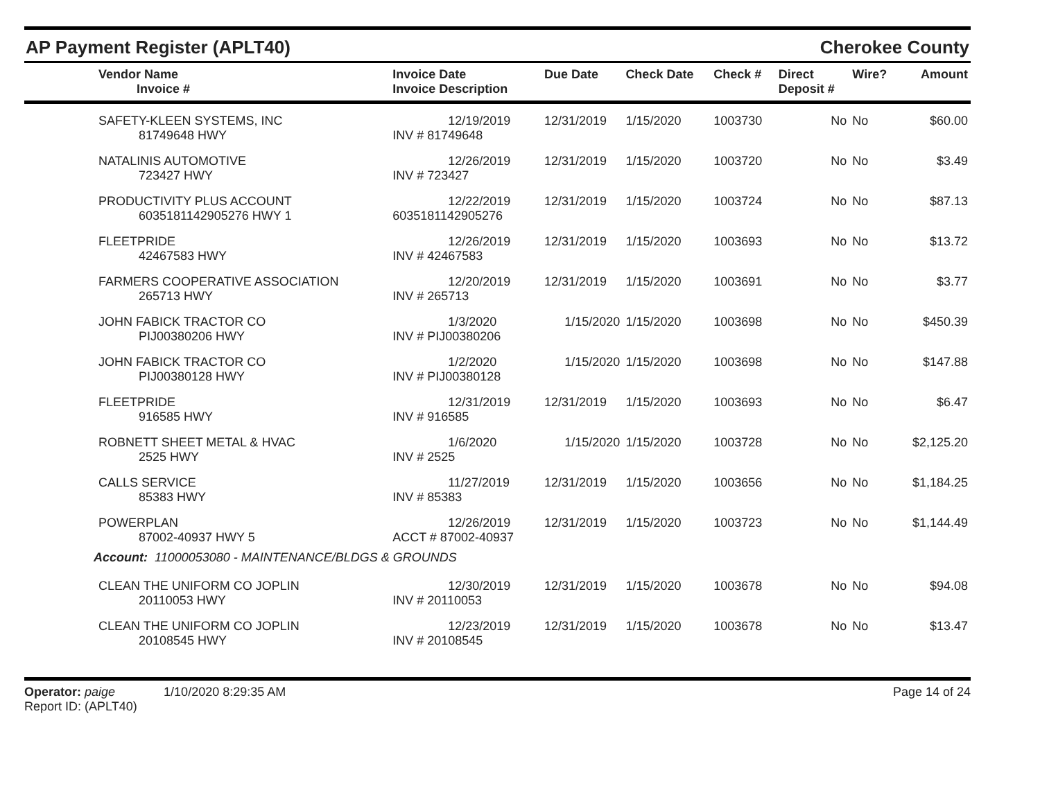AP Payment Register (APLT40) Cherokee County
| | Vendor Name Invoice # | Invoice Date Invoice Description | Due Date | Check Date | Check # | Direct Deposit # | Wire? | Amount |
| --- | --- | --- | --- | --- | --- | --- | --- | --- |
| | SAFETY-KLEEN SYSTEMS, INC 81749648 HWY | 12/19/2019 INV # 81749648 | 12/31/2019 | 1/15/2020 | 1003730 | No | No | $60.00 |
| | NATALINIS AUTOMOTIVE 723427 HWY | 12/26/2019 INV # 723427 | 12/31/2019 | 1/15/2020 | 1003720 | No | No | $3.49 |
| | PRODUCTIVITY PLUS ACCOUNT 6035181142905276 HWY 1 | 12/22/2019 6035181142905276 | 12/31/2019 | 1/15/2020 | 1003724 | No | No | $87.13 |
| | FLEETPRIDE 42467583 HWY | 12/26/2019 INV # 42467583 | 12/31/2019 | 1/15/2020 | 1003693 | No | No | $13.72 |
| | FARMERS COOPERATIVE ASSOCIATION 265713 HWY | 12/20/2019 INV # 265713 | 12/31/2019 | 1/15/2020 | 1003691 | No | No | $3.77 |
| | JOHN FABICK TRACTOR CO PIJ00380206 HWY | 1/3/2020 INV # PIJ00380206 | 1/15/2020 | 1/15/2020 | 1003698 | No | No | $450.39 |
| | JOHN FABICK TRACTOR CO PIJ00380128 HWY | 1/2/2020 INV # PIJ00380128 | 1/15/2020 | 1/15/2020 | 1003698 | No | No | $147.88 |
| | FLEETPRIDE 916585 HWY | 12/31/2019 INV # 916585 | 12/31/2019 | 1/15/2020 | 1003693 | No | No | $6.47 |
| | ROBNETT SHEET METAL & HVAC 2525 HWY | 1/6/2020 INV # 2525 | 1/15/2020 | 1/15/2020 | 1003728 | No | No | $2,125.20 |
| | CALLS SERVICE 85383 HWY | 11/27/2019 INV # 85383 | 12/31/2019 | 1/15/2020 | 1003656 | No | No | $1,184.25 |
| | POWERPLAN 87002-40937 HWY 5 | 12/26/2019 ACCT # 87002-40937 | 12/31/2019 | 1/15/2020 | 1003723 | No | No | $1,144.49 |
| Account: 11000053080 - MAINTENANCE/BLDGS & GROUNDS | | | | | | | | |
| | CLEAN THE UNIFORM CO JOPLIN 20110053 HWY | 12/30/2019 INV # 20110053 | 12/31/2019 | 1/15/2020 | 1003678 | No | No | $94.08 |
| | CLEAN THE UNIFORM CO JOPLIN 20108545 HWY | 12/23/2019 INV # 20108545 | 12/31/2019 | 1/15/2020 | 1003678 | No | No | $13.47 |
Operator: paige 1/10/2020 8:29:35 AM
Report ID: (APLT40)
Page 14 of 24